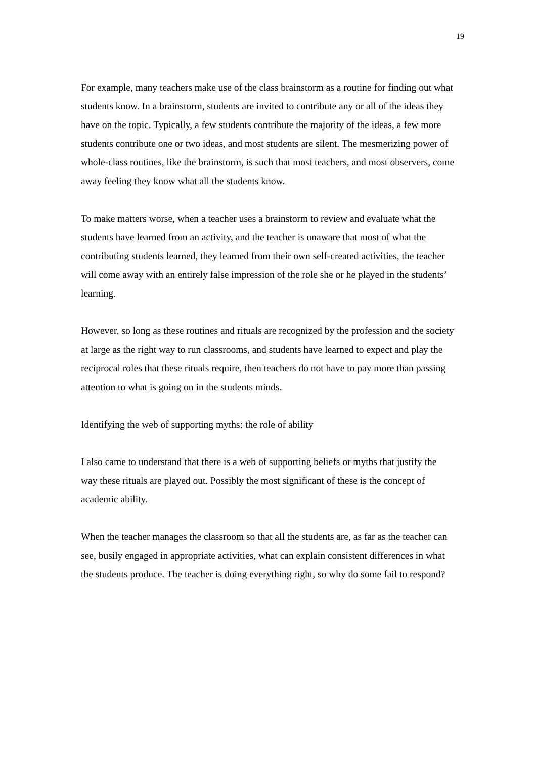19
For example, many teachers make use of the class brainstorm as a routine for finding out what students know. In a brainstorm, students are invited to contribute any or all of the ideas they have on the topic. Typically, a few students contribute the majority of the ideas, a few more students contribute one or two ideas, and most students are silent. The mesmerizing power of whole-class routines, like the brainstorm, is such that most teachers, and most observers, come away feeling they know what all the students know.
To make matters worse, when a teacher uses a brainstorm to review and evaluate what the students have learned from an activity, and the teacher is unaware that most of what the contributing students learned, they learned from their own self-created activities, the teacher will come away with an entirely false impression of the role she or he played in the students’ learning.
However, so long as these routines and rituals are recognized by the profession and the society at large as the right way to run classrooms, and students have learned to expect and play the reciprocal roles that these rituals require, then teachers do not have to pay more than passing attention to what is going on in the students minds.
Identifying the web of supporting myths: the role of ability
I also came to understand that there is a web of supporting beliefs or myths that justify the way these rituals are played out. Possibly the most significant of these is the concept of academic ability.
When the teacher manages the classroom so that all the students are, as far as the teacher can see, busily engaged in appropriate activities, what can explain consistent differences in what the students produce. The teacher is doing everything right, so why do some fail to respond?